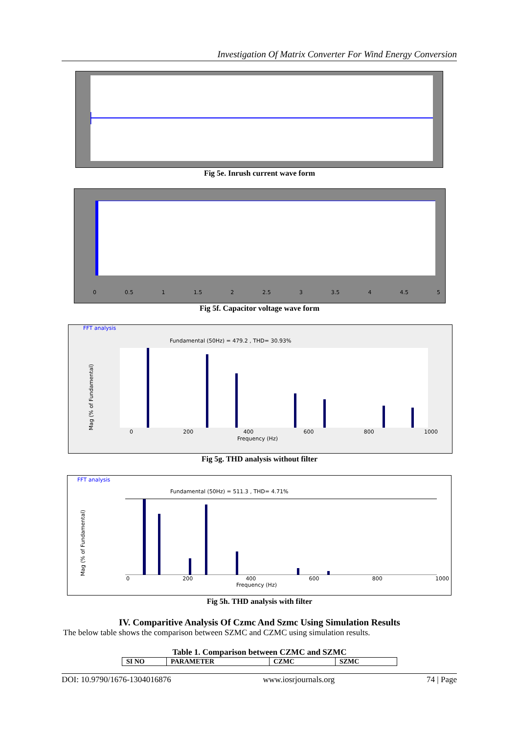Investigation Of Matrix Converter For Wind Energy Conversion
Fig 5e. Inrush current wave form
0 0.5 1 1.5 2 2.5 3 3.5 4 4.5 5
Fig 5f. Capacitor voltage wave form
FFT analysis
Fundamental (50Hz) = 479.2 , THD= 30.93%
0 200 400 600 800 1000
Frequency (Hz)
Mag (% of Fundamental)
Fig 5g. THD analysis without filter
FFT analysis
Fundamental (50Hz) = 511.3 , THD= 4.71%
0 200 400 600 800 1000
Frequency (Hz)
Mag (% of Fundamental)
Fig 5h. THD analysis with filter
IV. Comparitive Analysis Of Czmc And Szmc Using Simulation Results
The below table shows the comparison between SZMC and CZMC using simulation results.
Table 1. Comparison between CZMC and SZMC
| SI NO | PARAMETER | CZMC | SZMC |
| --- | --- | --- | --- |
DOI: 10.9790/1676-1304016876 www.iosrjournals.org 74 | Page